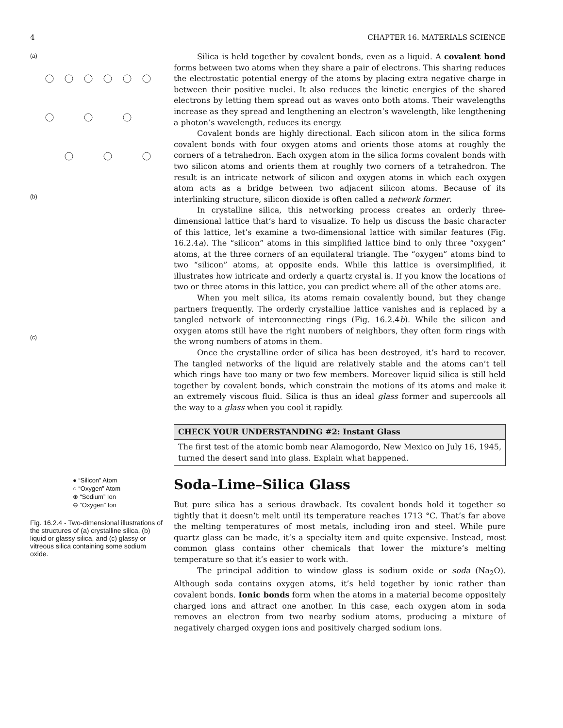4 CHAPTER 16. MATERIALS SCIENCE
(a)
(b)
(c)
● “Silicon” Atom
○ “Oxygen” Atom
⊕ “Sodium” Ion
⊖ “Oxygen” Ion
Fig. 16.2.4 - Two-dimensional illustrations of the structures of (a) crystalline silica, (b) liquid or glassy silica, and (c) glassy or vitreous silica containing some sodium oxide.
Silica is held together by covalent bonds, even as a liquid. A covalent bond forms between two atoms when they share a pair of electrons. This sharing reduces the electrostatic potential energy of the atoms by placing extra negative charge in between their positive nuclei. It also reduces the kinetic energies of the shared electrons by letting them spread out as waves onto both atoms. Their wavelengths increase as they spread and lengthening an electron’s wavelength, like lengthening a photon’s wavelength, reduces its energy.
Covalent bonds are highly directional. Each silicon atom in the silica forms covalent bonds with four oxygen atoms and orients those atoms at roughly the corners of a tetrahedron. Each oxygen atom in the silica forms covalent bonds with two silicon atoms and orients them at roughly two corners of a tetrahedron. The result is an intricate network of silicon and oxygen atoms in which each oxygen atom acts as a bridge between two adjacent silicon atoms. Because of its interlinking structure, silicon dioxide is often called a network former.
In crystalline silica, this networking process creates an orderly three-dimensional lattice that’s hard to visualize. To help us discuss the basic character of this lattice, let’s examine a two-dimensional lattice with similar features (Fig. 16.2.4a). The “silicon” atoms in this simplified lattice bind to only three “oxygen” atoms, at the three corners of an equilateral triangle. The “oxygen” atoms bind to two “silicon” atoms, at opposite ends. While this lattice is oversimplified, it illustrates how intricate and orderly a quartz crystal is. If you know the locations of two or three atoms in this lattice, you can predict where all of the other atoms are.
When you melt silica, its atoms remain covalently bound, but they change partners frequently. The orderly crystalline lattice vanishes and is replaced by a tangled network of interconnecting rings (Fig. 16.2.4b). While the silicon and oxygen atoms still have the right numbers of neighbors, they often form rings with the wrong numbers of atoms in them.
Once the crystalline order of silica has been destroyed, it’s hard to recover. The tangled networks of the liquid are relatively stable and the atoms can’t tell which rings have too many or two few members. Moreover liquid silica is still held together by covalent bonds, which constrain the motions of its atoms and make it an extremely viscous fluid. Silica is thus an ideal glass former and supercools all the way to a glass when you cool it rapidly.
CHECK YOUR UNDERSTANDING #2: Instant Glass
The first test of the atomic bomb near Alamogordo, New Mexico on July 16, 1945, turned the desert sand into glass. Explain what happened.
Soda–Lime–Silica Glass
But pure silica has a serious drawback. Its covalent bonds hold it together so tightly that it doesn’t melt until its temperature reaches 1713 °C. That’s far above the melting temperatures of most metals, including iron and steel. While pure quartz glass can be made, it’s a specialty item and quite expensive. Instead, most common glass contains other chemicals that lower the mixture’s melting temperature so that it’s easier to work with.
The principal addition to window glass is sodium oxide or soda (Na<sub>2</sub>O). Although soda contains oxygen atoms, it’s held together by ionic rather than covalent bonds. Ionic bonds form when the atoms in a material become oppositely charged ions and attract one another. In this case, each oxygen atom in soda removes an electron from two nearby sodium atoms, producing a mixture of negatively charged oxygen ions and positively charged sodium ions.